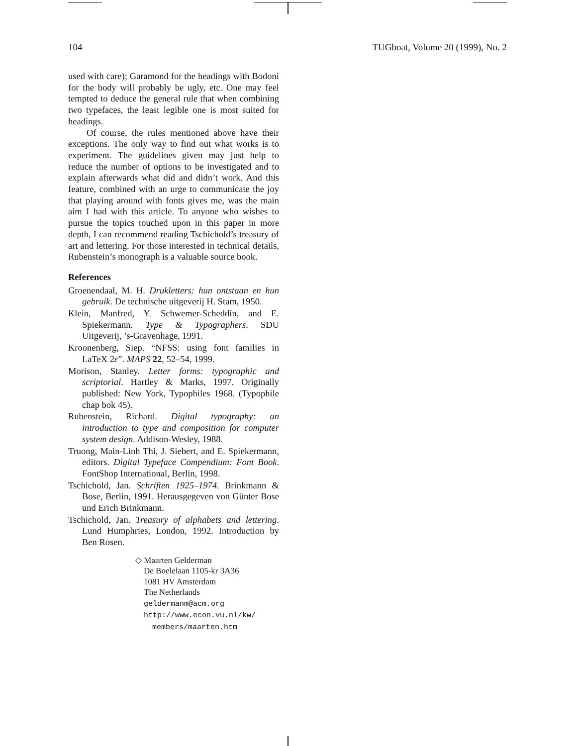104 TUGboat, Volume 20 (1999), No. 2
used with care); Garamond for the headings with Bodoni for the body will probably be ugly, etc. One may feel tempted to deduce the general rule that when combining two typefaces, the least legible one is most suited for headings.
Of course, the rules mentioned above have their exceptions. The only way to find out what works is to experiment. The guidelines given may just help to reduce the number of options to be investigated and to explain afterwards what did and didn’t work. And this feature, combined with an urge to communicate the joy that playing around with fonts gives me, was the main aim I had with this article. To anyone who wishes to pursue the topics touched upon in this paper in more depth, I can recommend reading Tschichold’s treasury of art and lettering. For those interested in technical details, Rubenstein’s monograph is a valuable source book.
References
Groenendaal, M. H. Drukletters: hun ontstaan en hun gebruik. De technische uitgeverij H. Stam, 1950.
Klein, Manfred, Y. Schwemer-Scheddin, and E. Spiekermann. Type & Typographers. SDU Uitgeverij, ’s-Gravenhage, 1991.
Kroonenberg, Siep. “NFSS: using font families in LaTeX 2ε”. MAPS 22, 52–54, 1999.
Morison, Stanley. Letter forms: typographic and scriptorial. Hartley & Marks, 1997. Originally published: New York, Typophiles 1968. (Typophile chap bok 45).
Rubenstein, Richard. Digital typography: an introduction to type and composition for computer system design. Addison-Wesley, 1988.
Truong, Main-Linh Thi, J. Siebert, and E. Spiekermann, editors. Digital Typeface Compendium: Font Book. FontShop International, Berlin, 1998.
Tschichold, Jan. Schriften 1925–1974. Brinkmann & Bose, Berlin, 1991. Herausgegeven von Günter Bose und Erich Brinkmann.
Tschichold, Jan. Treasury of alphabets and lettering. Lund Humphries, London, 1992. Introduction by Ben Rosen.
◇ Maarten Gelderman
De Boelelaan 1105-kr 3A36
1081 HV Amsterdam
The Netherlands
geldermanm@acm.org
http://www.econ.vu.nl/kw/
members/maarten.htm